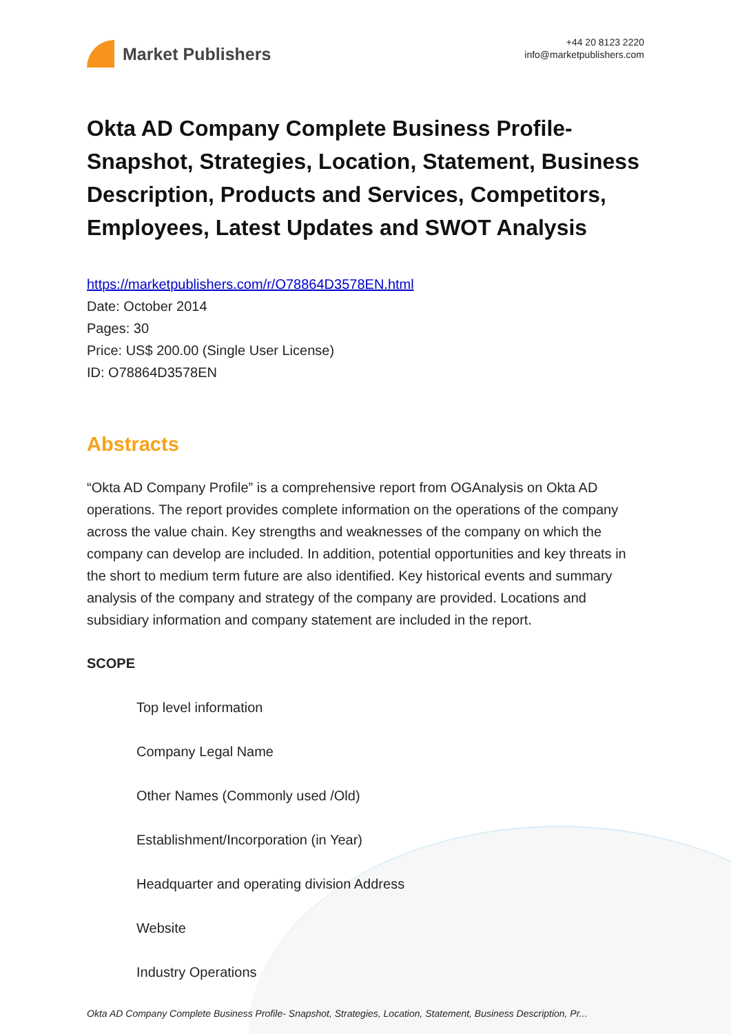Market Publishers
+44 20 8123 2220
info@marketpublishers.com
Okta AD Company Complete Business Profile- Snapshot, Strategies, Location, Statement, Business Description, Products and Services, Competitors, Employees, Latest Updates and SWOT Analysis
https://marketpublishers.com/r/O78864D3578EN.html
Date: October 2014
Pages: 30
Price: US$ 200.00 (Single User License)
ID: O78864D3578EN
Abstracts
“Okta AD Company Profile” is a comprehensive report from OGAnalysis on Okta AD operations. The report provides complete information on the operations of the company across the value chain. Key strengths and weaknesses of the company on which the company can develop are included. In addition, potential opportunities and key threats in the short to medium term future are also identified. Key historical events and summary analysis of the company and strategy of the company are provided. Locations and subsidiary information and company statement are included in the report.
SCOPE
Top level information
Company Legal Name
Other Names (Commonly used /Old)
Establishment/Incorporation (in Year)
Headquarter and operating division Address
Website
Industry Operations
Okta AD Company Complete Business Profile- Snapshot, Strategies, Location, Statement, Business Description, Pr...